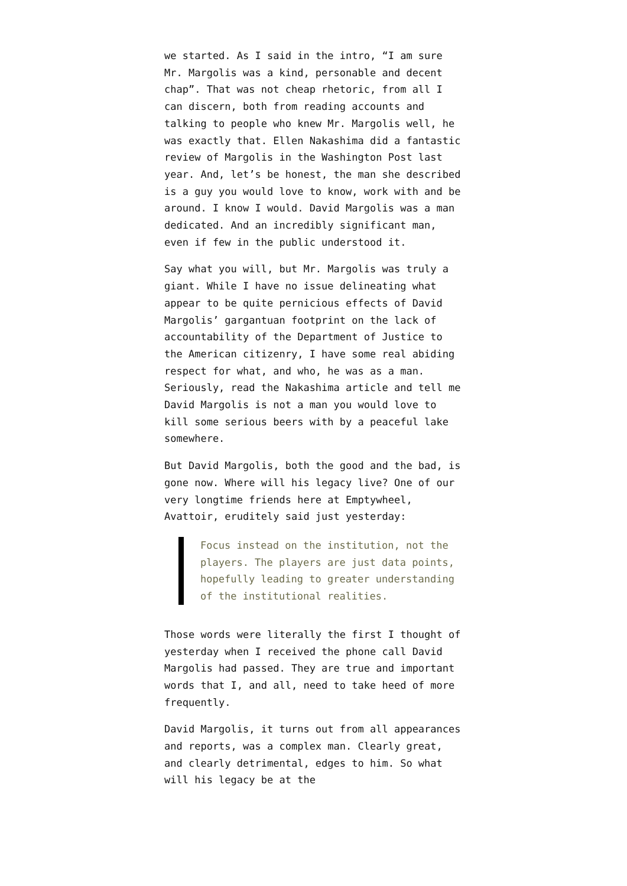we started. As I said in the intro, “I am sure Mr. Margolis was a kind, personable and decent chap”. That was not cheap rhetoric, from all I can discern, both from reading accounts and talking to people who knew Mr. Margolis well, he was exactly that. Ellen Nakashima did a fantastic review of Margolis in the Washington Post last year. And, let’s be honest, the man she described is a guy you would love to know, work with and be around. I know I would. David Margolis was a man dedicated. And an incredibly significant man, even if few in the public understood it.
Say what you will, but Mr. Margolis was truly a giant. While I have no issue delineating what appear to be quite pernicious effects of David Margolis’ gargantuan footprint on the lack of accountability of the Department of Justice to the American citizenry, I have some real abiding respect for what, and who, he was as a man. Seriously, read the Nakashima article and tell me David Margolis is not a man you would love to kill some serious beers with by a peaceful lake somewhere.
But David Margolis, both the good and the bad, is gone now. Where will his legacy live? One of our very longtime friends here at Emptywheel, Avattoir, eruditely said just yesterday:
Focus instead on the institution, not the players. The players are just data points, hopefully leading to greater understanding of the institutional realities.
Those words were literally the first I thought of yesterday when I received the phone call David Margolis had passed. They are true and important words that I, and all, need to take heed of more frequently.
David Margolis, it turns out from all appearances and reports, was a complex man. Clearly great, and clearly detrimental, edges to him. So what will his legacy be at the